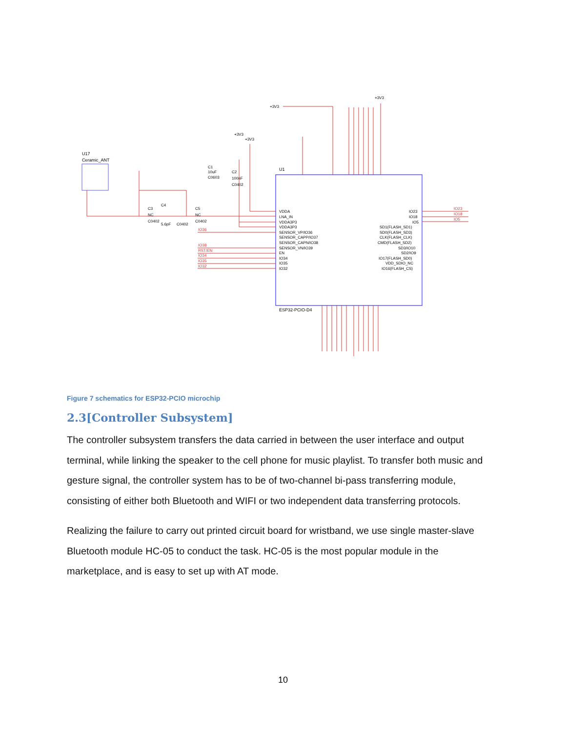U17
Ceramic_ANT
U1
ESP32-PCIO-D4
VDDA
LNA_IN
VDDA3P3
VDDA3P3
SENSOR_VP/IO36
SENSOR_CAPP/IO37
SENSOR_CAPN/IO38
SENSOR_VN/IO39
EN
IO34
IO35
IO32
IO23
IO18
IO5
SD1(FLASH_SD1)
SD0(FLASH_SD3)
CLK(FLASH_CLK)
CMD(FLASH_SD2)
SD3/IO10
SD2/IO9
IO17(FLASH_SD0)
VDD_SDIO_NC
IO16(FLASH_CS)
+3V3
+3V3
+3V3
+3V3
C1
10uF
C0603
C2
100nF
C0402
C3
NC
C0402
C4
5.6pF
C0402
C5
NC
C0402
IO36
IO38
RST/EN
IO34
IO35
IO32
IO23
IO18
IO5
Figure 7 schematics for ESP32-PCIO microchip
2.3[Controller Subsystem]
The controller subsystem transfers the data carried in between the user interface and output terminal, while linking the speaker to the cell phone for music playlist. To transfer both music and gesture signal, the controller system has to be of two-channel bi-pass transferring module, consisting of either both Bluetooth and WIFI or two independent data transferring protocols.
Realizing the failure to carry out printed circuit board for wristband, we use single master-slave Bluetooth module HC-05 to conduct the task. HC-05 is the most popular module in the marketplace, and is easy to set up with AT mode.
10